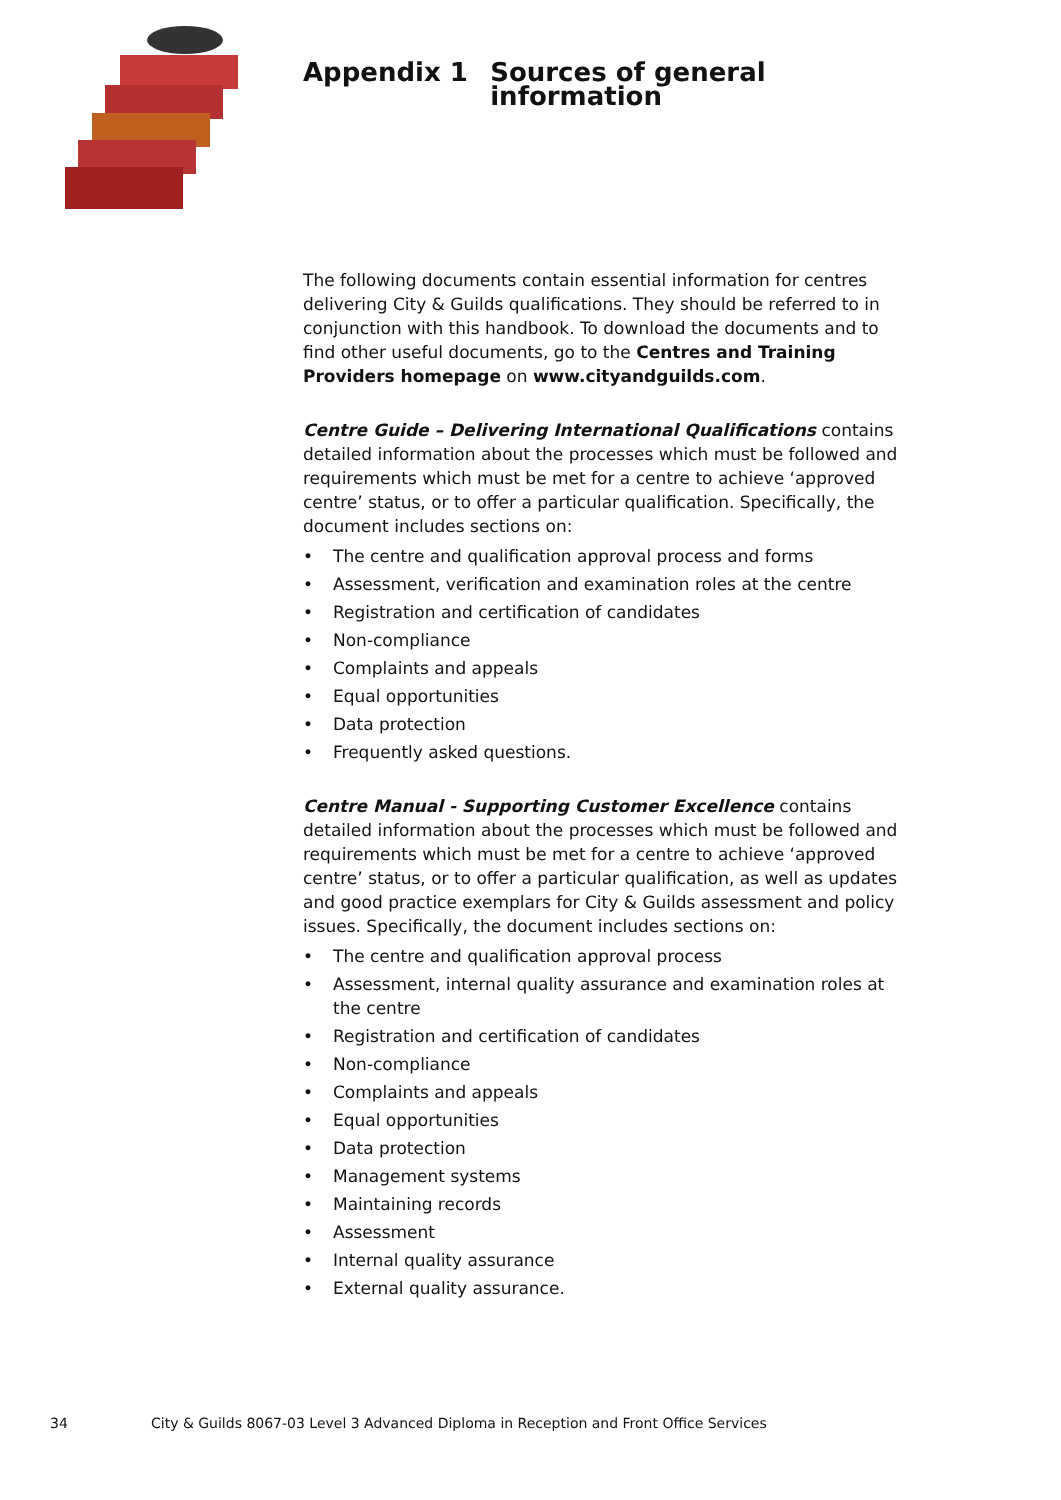Appendix 1 Sources of general information
The following documents contain essential information for centres delivering City & Guilds qualifications. They should be referred to in conjunction with this handbook. To download the documents and to find other useful documents, go to the Centres and Training Providers homepage on www.cityandguilds.com.
Centre Guide – Delivering International Qualifications contains detailed information about the processes which must be followed and requirements which must be met for a centre to achieve ‘approved centre’ status, or to offer a particular qualification. Specifically, the document includes sections on:
• The centre and qualification approval process and forms
• Assessment, verification and examination roles at the centre
• Registration and certification of candidates
• Non-compliance
• Complaints and appeals
• Equal opportunities
• Data protection
• Frequently asked questions.
Centre Manual - Supporting Customer Excellence contains detailed information about the processes which must be followed and requirements which must be met for a centre to achieve ‘approved centre’ status, or to offer a particular qualification, as well as updates and good practice exemplars for City & Guilds assessment and policy issues. Specifically, the document includes sections on:
• The centre and qualification approval process
• Assessment, internal quality assurance and examination roles at the centre
• Registration and certification of candidates
• Non-compliance
• Complaints and appeals
• Equal opportunities
• Data protection
• Management systems
• Maintaining records
• Assessment
• Internal quality assurance
• External quality assurance.
34 City & Guilds 8067-03 Level 3 Advanced Diploma in Reception and Front Office Services